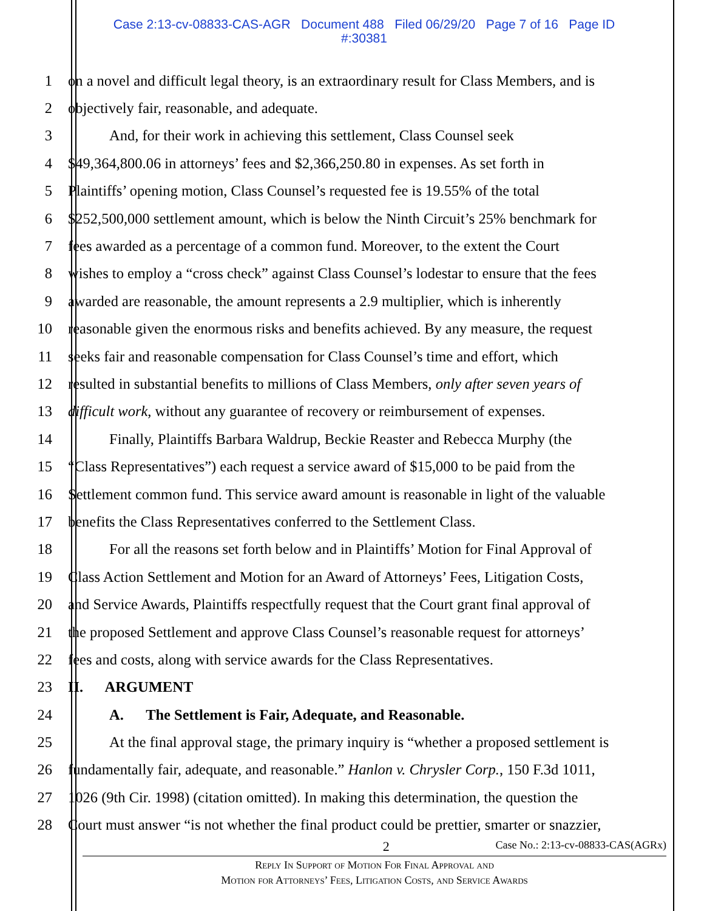Case 2:13-cv-08833-CAS-AGR Document 488 Filed 06/29/20 Page 7 of 16 Page ID
#:30381
1 on a novel and difficult legal theory, is an extraordinary result for Class Members, and is
2 objectively fair, reasonable, and adequate.
3 And, for their work in achieving this settlement, Class Counsel seek
4 $49,364,800.06 in attorneys’ fees and $2,366,250.80 in expenses. As set forth in
5 Plaintiffs’ opening motion, Class Counsel’s requested fee is 19.55% of the total
6 $252,500,000 settlement amount, which is below the Ninth Circuit’s 25% benchmark for
7 fees awarded as a percentage of a common fund. Moreover, to the extent the Court
8 wishes to employ a “cross check” against Class Counsel’s lodestar to ensure that the fees
9 awarded are reasonable, the amount represents a 2.9 multiplier, which is inherently
10 reasonable given the enormous risks and benefits achieved. By any measure, the request
11 seeks fair and reasonable compensation for Class Counsel’s time and effort, which
12 resulted in substantial benefits to millions of Class Members, only after seven years of
13 difficult work, without any guarantee of recovery or reimbursement of expenses.
14 Finally, Plaintiffs Barbara Waldrup, Beckie Reaster and Rebecca Murphy (the
15 “Class Representatives”) each request a service award of $15,000 to be paid from the
16 Settlement common fund. This service award amount is reasonable in light of the valuable
17 benefits the Class Representatives conferred to the Settlement Class.
18 For all the reasons set forth below and in Plaintiffs’ Motion for Final Approval of
19 Class Action Settlement and Motion for an Award of Attorneys’ Fees, Litigation Costs,
20 and Service Awards, Plaintiffs respectfully request that the Court grant final approval of
21 the proposed Settlement and approve Class Counsel’s reasonable request for attorneys’
22 fees and costs, along with service awards for the Class Representatives.
23 II. ARGUMENT
24 A. The Settlement is Fair, Adequate, and Reasonable.
25 At the final approval stage, the primary inquiry is “whether a proposed settlement is
26 fundamentally fair, adequate, and reasonable.” Hanlon v. Chrysler Corp., 150 F.3d 1011,
27 1026 (9th Cir. 1998) (citation omitted). In making this determination, the question the
28 Court must answer “is not whether the final product could be prettier, smarter or snazzier,
2 Case No.: 2:13-cv-08833-CAS(AGRx)
Reply In Support of Motion For Final Approval and
Motion for Attorneys’ Fees, Litigation Costs, and Service Awards